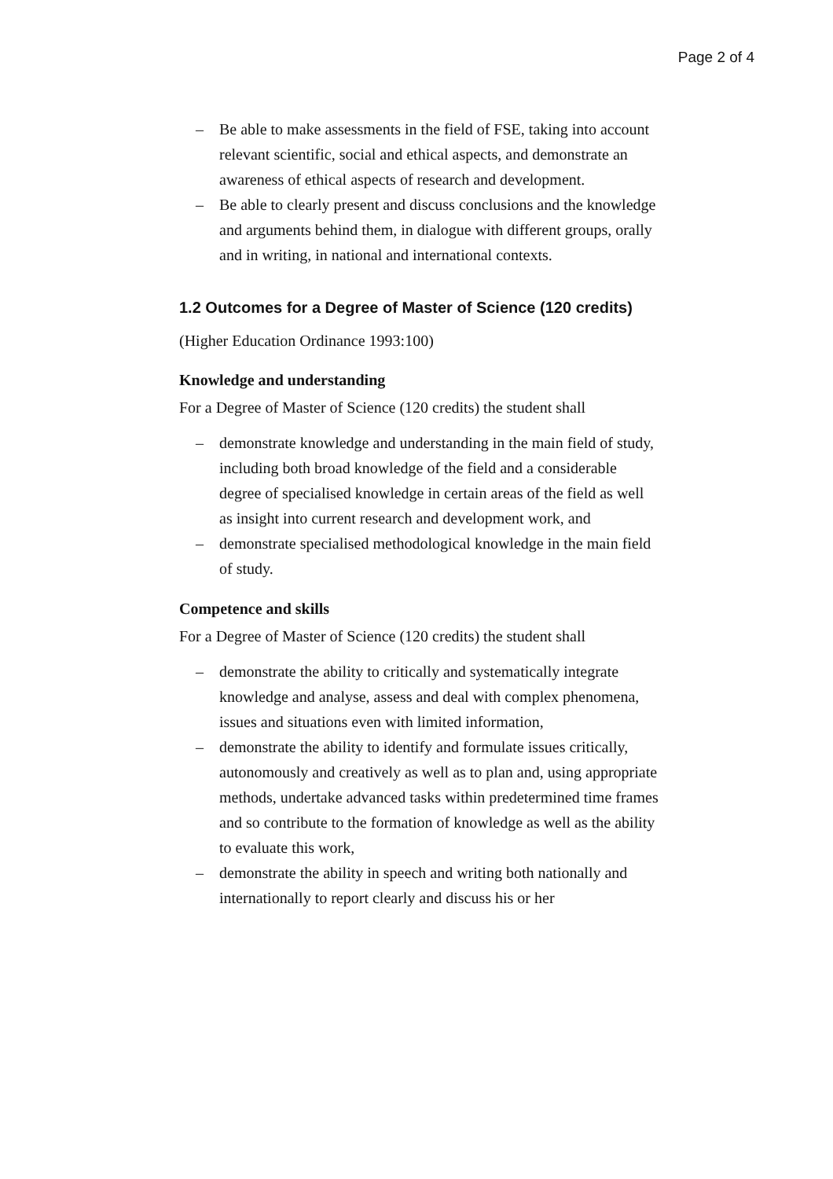Page 2 of 4
– Be able to make assessments in the field of FSE, taking into account relevant scientific, social and ethical aspects, and demonstrate an awareness of ethical aspects of research and development.
– Be able to clearly present and discuss conclusions and the knowledge and arguments behind them, in dialogue with different groups, orally and in writing, in national and international contexts.
1.2 Outcomes for a Degree of Master of Science (120 credits)
(Higher Education Ordinance 1993:100)
Knowledge and understanding
For a Degree of Master of Science (120 credits) the student shall
– demonstrate knowledge and understanding in the main field of study, including both broad knowledge of the field and a considerable degree of specialised knowledge in certain areas of the field as well as insight into current research and development work, and
– demonstrate specialised methodological knowledge in the main field of study.
Competence and skills
For a Degree of Master of Science (120 credits) the student shall
– demonstrate the ability to critically and systematically integrate knowledge and analyse, assess and deal with complex phenomena, issues and situations even with limited information,
– demonstrate the ability to identify and formulate issues critically, autonomously and creatively as well as to plan and, using appropriate methods, undertake advanced tasks within predetermined time frames and so contribute to the formation of knowledge as well as the ability to evaluate this work,
– demonstrate the ability in speech and writing both nationally and internationally to report clearly and discuss his or her